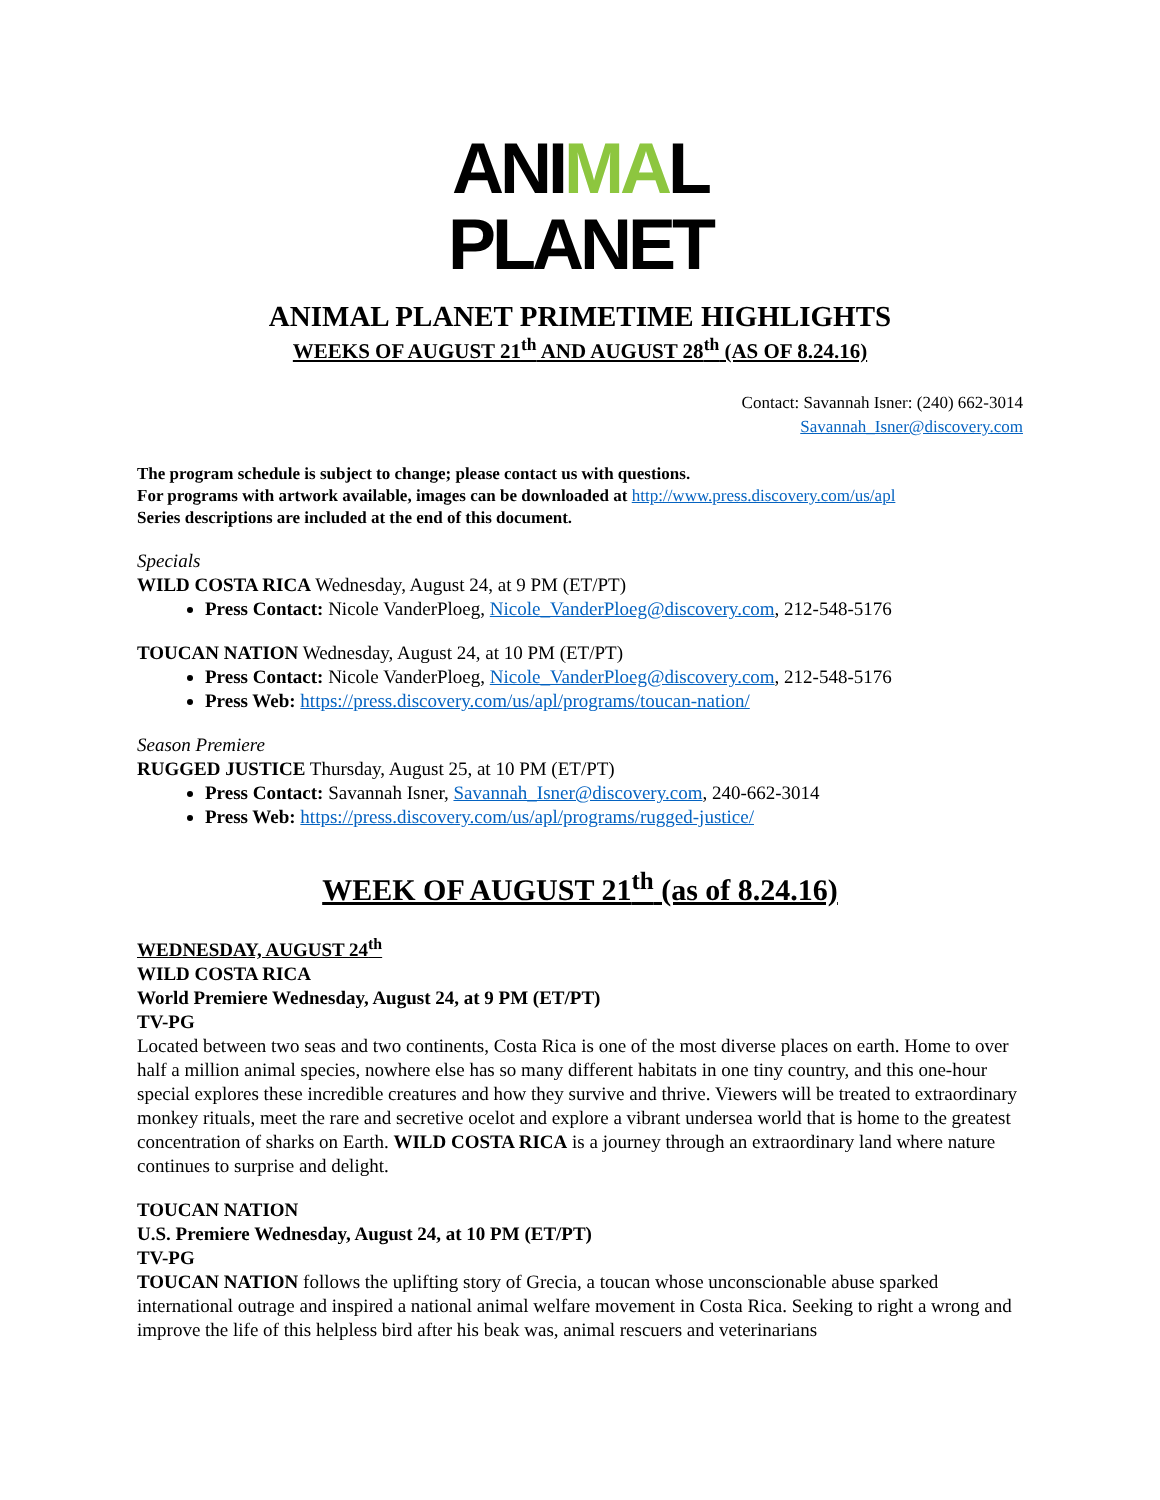ANIMAL
PLANET
ANIMAL PLANET PRIMETIME HIGHLIGHTS
WEEKS OF AUGUST 21<sup>th</sup> AND AUGUST 28<sup>th</sup> (AS OF 8.24.16)
Contact: Savannah Isner: (240) 662-3014
Savannah_Isner@discovery.com
The program schedule is subject to change; please contact us with questions.
For programs with artwork available, images can be downloaded at http://www.press.discovery.com/us/apl
Series descriptions are included at the end of this document.
Specials
WILD COSTA RICA Wednesday, August 24, at 9 PM (ET/PT)
Press Contact: Nicole VanderPloeg, Nicole_VanderPloeg@discovery.com, 212-548-5176
TOUCAN NATION Wednesday, August 24, at 10 PM (ET/PT)
Press Contact: Nicole VanderPloeg, Nicole_VanderPloeg@discovery.com, 212-548-5176
Press Web: https://press.discovery.com/us/apl/programs/toucan-nation/
Season Premiere
RUGGED JUSTICE Thursday, August 25, at 10 PM (ET/PT)
Press Contact: Savannah Isner, Savannah_Isner@discovery.com, 240-662-3014
Press Web: https://press.discovery.com/us/apl/programs/rugged-justice/
WEEK OF AUGUST 21<sup>th</sup> (as of 8.24.16)
WEDNESDAY, AUGUST 24<sup>th</sup>
WILD COSTA RICA
World Premiere Wednesday, August 24, at 9 PM (ET/PT)
TV-PG
Located between two seas and two continents, Costa Rica is one of the most diverse places on earth. Home to over half a million animal species, nowhere else has so many different habitats in one tiny country, and this one-hour special explores these incredible creatures and how they survive and thrive. Viewers will be treated to extraordinary monkey rituals, meet the rare and secretive ocelot and explore a vibrant undersea world that is home to the greatest concentration of sharks on Earth. WILD COSTA RICA is a journey through an extraordinary land where nature continues to surprise and delight.
TOUCAN NATION
U.S. Premiere Wednesday, August 24, at 10 PM (ET/PT)
TV-PG
TOUCAN NATION follows the uplifting story of Grecia, a toucan whose unconscionable abuse sparked international outrage and inspired a national animal welfare movement in Costa Rica. Seeking to right a wrong and improve the life of this helpless bird after his beak was, animal rescuers and veterinarians